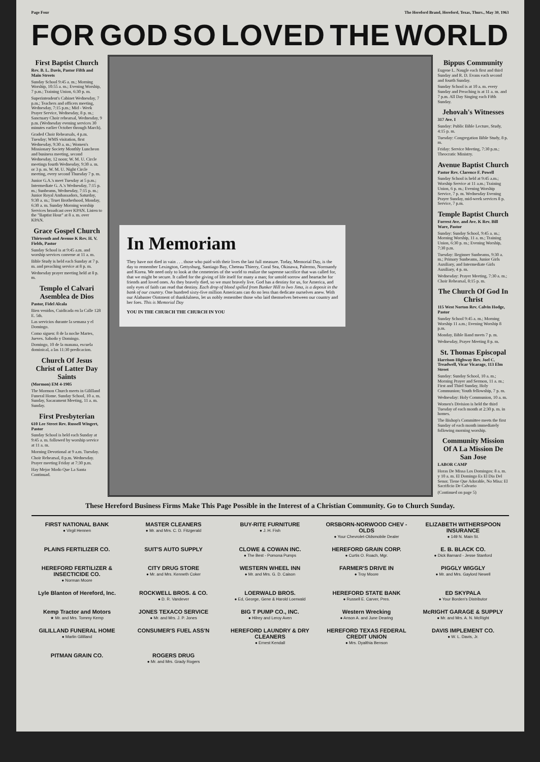Page Four The Hereford Brand, Hereford, Texas, Thurs., May 30, 1963
FOR GOD SO LOVED THE WORLD
First Baptist Church
Rev. B. L. Davis, Pastor Fifth and Main Streets
Sunday School 9:45 a. m.; Morning Worship, 10:55 a. m.; Evening Worship, 7 p.m.; Training Union, 6:30 p. m.
Superintendent's Cabinet Wednesday, 7 p.m.; Teachers and officers meeting, Wednesday, 7:15 p.m.; Mid - Week Prayer Service, Wednesday, 8 p. m.; Sanctuary Choir rehearsal, Wednesday, 9 p.m. (Wednesday evening services 30 minutes earlier October through March).
Graded Choir Rehearsals, 4 p.m. Tuesday; WMS visitation, first Wednesday, 9:30 a. m.; Women's Missionary Society Monthly Luncheon and business meeting, second Wednesday, 12 noon; W. M. U. Circle meetings fourth Wednesday, 9:30 a. m. or 3 p. m. W. M. U. Night Circle meeting, every second Thursday 7 p. m.
Junior G.A.'s meet Tuesday at 5 p.m.; Intermediate G. A.'s Wednesday, 7:15 p. m.; Sunbeams, Wednesday, 7:15 p. m.; Junior Royal Ambassadors, Saturday, 9:30 a. m.; Truet Brotherhood, Monday, 6:30 a. m. Sunday Morning worship Services broadcast over KPAN. Listen to the "Baptist Hour" at 8 a. m. over KPAN.
Grace Gospel Church
Thirteenth and Avenue K Rev. H. V. Fields, Pastor
Sunday School is at 9:45 a.m. and worship services convene at 11 a. m.
Bible Study is held each Sunday at 7 p. m. and preaching service at 8 p. m.
Wednesday prayer meeting held at 8 p. m.
Templo el Calvari Asemblea de Dios
Pastor, Fidel Alcala
Bien venidos, Cuidicada en la Calle 128 E. 5th.
Las servicios durante la semana y el Domingo.
Como siguen: 8 de la noche Martes, Jueves. Sabodo y Domingo.
Domingo, 10 de la manana, escuela dominical, a las 11:30 predicacion.
Church Of Jesus Christ of Latter Day Saints
(Mormon) EM 4-1905
The Mormon Church meets in Gililland Funeral Home. Sunday School, 10 a. m. Sunday, Sacarament Meeting, 11 a. m. Sunday.
First Presbyterian
610 Lee Street Rev. Russell Wingert, Pastor
Sunday School is held each Sunday at 9:45 a. m. followed by worship service at 11 a. m.
Morning Devotional at 9 a.m. Tuesday.
Choir Rehearsal, 8 p.m. Wednesday. Prayer meeting Friday at 7:30 p.m.
Hay Mejor Modo Que La Santa Continuad.
In Memoriam
They have not died in vain . . . those who paid with their lives the last full measure. Today, Memorial Day, is the day to remember Lexington, Gettysburg, Santiago Bay, Cheteau Thierry, Coral Sea, Okinawa, Palermo, Normandy and Korea. We need only to look at the cemeteries of the world to realize the supreme sacrifice that was called for, that we might be secure. It called for the giving of life itself for many a man; for untold sorrow and heartache for friends and loved ones. As they bravely died, so we must bravely live. God has a destiny for us, for America, and only eyes of faith can read that destiny. Each drop of blood spilled from Bunker Hill to Iwo Jima, is a deposit in the bank of our country. One hundred sixty-five million Americans can do no less than dedicate ourselves anew. With our Alabaster Ointment of thankfulness, let us nobly remember those who laid themselves between our country and her foes. This is Memorial Day
YOU IN THE CHURCH THE CHURCH IN YOU
Bippus Community
Eugene L. Naugle each first and third Sunday and R. D. Evans each second and fourth Sunday.
Sunday School is at 10 a. m. every Sunday and Preaching is at 11 a. m. and 7 p.m. All Day Singing each Fifth Sunday.
Jehovah's Witnesses
317 Ave. I
Sunday: Public Bible Lecture, Study, 4:15 p. m.
Tuesday: Congregation Bible Study, 8 p. m.
Friday: Service Meeting, 7:30 p.m.; Theocratic Ministry.
Avenue Baptist Church
Pastor Rev. Clarence F. Powell
Sunday School is held at 9:45 a.m.; Worship Service at 11 a.m.; Training Union, 6 p. m.; Evening Worship Service, 7 p. m. Wednesday Evening Prayer Sunday, mid-week services 8 p. Service, 7 p.m.
Temple Baptist Church
Forrest Ave. and Ave. K Rev. Bill Ware, Pastor
Sunday: Sunday School, 9:45 a. m.; Morning Worship, 11 a. m.; Training Union, 6:30 p. m.; Evening Worship, 7:30 p.m.
Tuesday: Beginner Sunbeams, 9:30 a. m.; Primary Sunbeams, Junior Girls Auxiliary, and Intermediate Girls Auxiliary, 4 p. m.
Wednesday: Prayer Meeting, 7:30 a. m.; Choir Rehearsal, 8:15 p. m.
The Church Of God In Christ
115 West Norton Rev. Calvin Hodge, Pastor
Sunday School 9:45 a. m.; Morning Worship 11 a.m.; Evening Worship 8 p.m.
Monday, Bible Band meets 7 p. m.
Wednesday, Prayer Meeting 8 p. m.
St. Thomas Episcopal
Harrison Highway Rev. Joel C. Treadwell, Vicar Vicarage, 113 Elm Street
Sunday: Sunday School, 10 a. m.; Morning Prayer and Sermon, 11 a. m.; First and Third Sunday, Holy Communion; Youth fellowship, 7 p. m.
Wednesday: Holy Communion, 10 a. m.
Women's Division is held the third Tuesday of each month at 2:30 p. m. in homes.
The Bishop's Committee meets the first Sunday of each month immediately following morning worship.
Community Mission Of A La Mission De San Jose
LABOR CAMP
Horas De Missa Los Domingos: 8 a. m. y 10 a. m. El Domingo Es El Dia Del Senor. Tiene Que Adorable, No Misa: El Sacrificio De Calvario
(Continued on page 5)
These Hereford Business Firms Make This Page Possible in the Interest of a Christian Community. Go to Church Sunday.
FIRST NATIONAL BANK
● Virgil Hennen
MASTER CLEANERS
● Mr. and Mrs. C. D. Fitzgerald
BUY-RITE FURNITURE
● J. H. Fish
ORSBORN-NORWOOD CHEV - OLDS
● Your Chevrolet-Oldsmobile Dealer
ELIZABETH WITHERSPOON INSURANCE
● 149 N. Main St.
PLAINS FERTILIZER CO.
SUIT'S AUTO SUPPLY
CLOWE & COWAN INC.
● The Best - Pomona Pumps
HEREFORD GRAIN CORP.
● Curtis O. Roach, Mgr.
E. B. BLACK CO.
● Dick Barnard - Jesse Stanford
HEREFORD FERTILIZER & INSECTICIDE CO.
● Norman Moore
CITY DRUG STORE
● Mr. and Mrs. Kenneth Coker
WESTERN WHEEL INN
● Mr. and Mrs. G. D. Caison
FARMER'S DRIVE IN
● Troy Moore
PIGGLY WIGGLY
● Mr. and Mrs. Gaylord Newell
Lyle Blanton of Hereford, Inc.
ROCKWELL BROS. & CO.
● D. R. Vandever
LOERWALD BROS.
● Ed, George, Gene & Harold Loerwald
HEREFORD STATE BANK
● Russell E. Carver, Pres.
ED SKYPALA
● Your Borden's Distributor
Kemp Tractor and Motors
★ Mr. and Mrs. Tommy Kemp
JONES TEXACO SERVICE
● Mr. and Mrs. J. P. Jones
BIG T PUMP CO., INC.
● Hilrey and Leroy Aven
Western Wrecking
● Anson A. and June Dearing
McRIGHT GARAGE & SUPPLY
● Mr. and Mrs. A. N. McRight
GILILLAND FUNERAL HOME
● Marlin Gililland
CONSUMER'S FUEL ASS'N
HEREFORD LAUNDRY & DRY CLEANERS
● Ernest Kendall
HEREFORD TEXAS FEDERAL CREDIT UNION
● Mrs. Dyalthia Benson
DAVIS IMPLEMENT CO.
● W. L. Davis, Jr.
PITMAN GRAIN CO.
ROGERS DRUG
● Mr. and Mrs. Grady Rogers